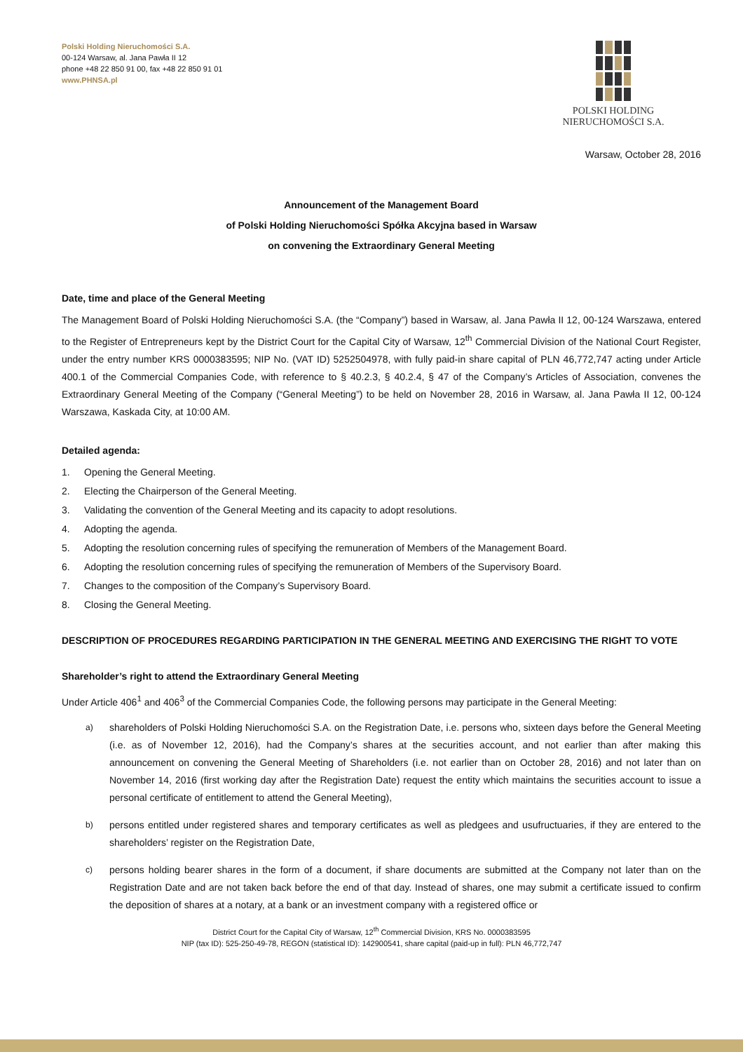Polski Holding Nieruchomości S.A.
00-124 Warsaw, al. Jana Pawła II 12
phone +48 22 850 91 00, fax +48 22 850 91 01
www.PHNSA.pl
POLSKI HOLDING
NIERUCHOMOŚCI S.A.
Warsaw, October 28, 2016
Announcement of the Management Board
of Polski Holding Nieruchomości Spółka Akcyjna based in Warsaw
on convening the Extraordinary General Meeting
Date, time and place of the General Meeting
The Management Board of Polski Holding Nieruchomości S.A. (the “Company”) based in Warsaw, al. Jana Pawła II 12, 00-124 Warszawa, entered to the Register of Entrepreneurs kept by the District Court for the Capital City of Warsaw, 12<sup>th</sup> Commercial Division of the National Court Register, under the entry number KRS 0000383595; NIP No. (VAT ID) 5252504978, with fully paid-in share capital of PLN 46,772,747 acting under Article 400.1 of the Commercial Companies Code, with reference to § 40.2.3, § 40.2.4, § 47 of the Company’s Articles of Association, convenes the Extraordinary General Meeting of the Company (“General Meeting”) to be held on November 28, 2016 in Warsaw, al. Jana Pawła II 12, 00-124 Warszawa, Kaskada City, at 10:00 AM.
Detailed agenda:
1. Opening the General Meeting.
2. Electing the Chairperson of the General Meeting.
3. Validating the convention of the General Meeting and its capacity to adopt resolutions.
4. Adopting the agenda.
5. Adopting the resolution concerning rules of specifying the remuneration of Members of the Management Board.
6. Adopting the resolution concerning rules of specifying the remuneration of Members of the Supervisory Board.
7. Changes to the composition of the Company’s Supervisory Board.
8. Closing the General Meeting.
DESCRIPTION OF PROCEDURES REGARDING PARTICIPATION IN THE GENERAL MEETING AND EXERCISING THE RIGHT TO VOTE
Shareholder’s right to attend the Extraordinary General Meeting
Under Article 406<sup>1</sup> and 406<sup>3</sup> of the Commercial Companies Code, the following persons may participate in the General Meeting:
a) shareholders of Polski Holding Nieruchomości S.A. on the Registration Date, i.e. persons who, sixteen days before the General Meeting (i.e. as of November 12, 2016), had the Company’s shares at the securities account, and not earlier than after making this announcement on convening the General Meeting of Shareholders (i.e. not earlier than on October 28, 2016) and not later than on November 14, 2016 (first working day after the Registration Date) request the entity which maintains the securities account to issue a personal certificate of entitlement to attend the General Meeting),
b) persons entitled under registered shares and temporary certificates as well as pledgees and usufructuaries, if they are entered to the shareholders’ register on the Registration Date,
c) persons holding bearer shares in the form of a document, if share documents are submitted at the Company not later than on the Registration Date and are not taken back before the end of that day. Instead of shares, one may submit a certificate issued to confirm the deposition of shares at a notary, at a bank or an investment company with a registered office or
District Court for the Capital City of Warsaw, 12<sup>th</sup> Commercial Division, KRS No. 0000383595
NIP (tax ID): 525-250-49-78, REGON (statistical ID): 142900541, share capital (paid-up in full): PLN 46,772,747